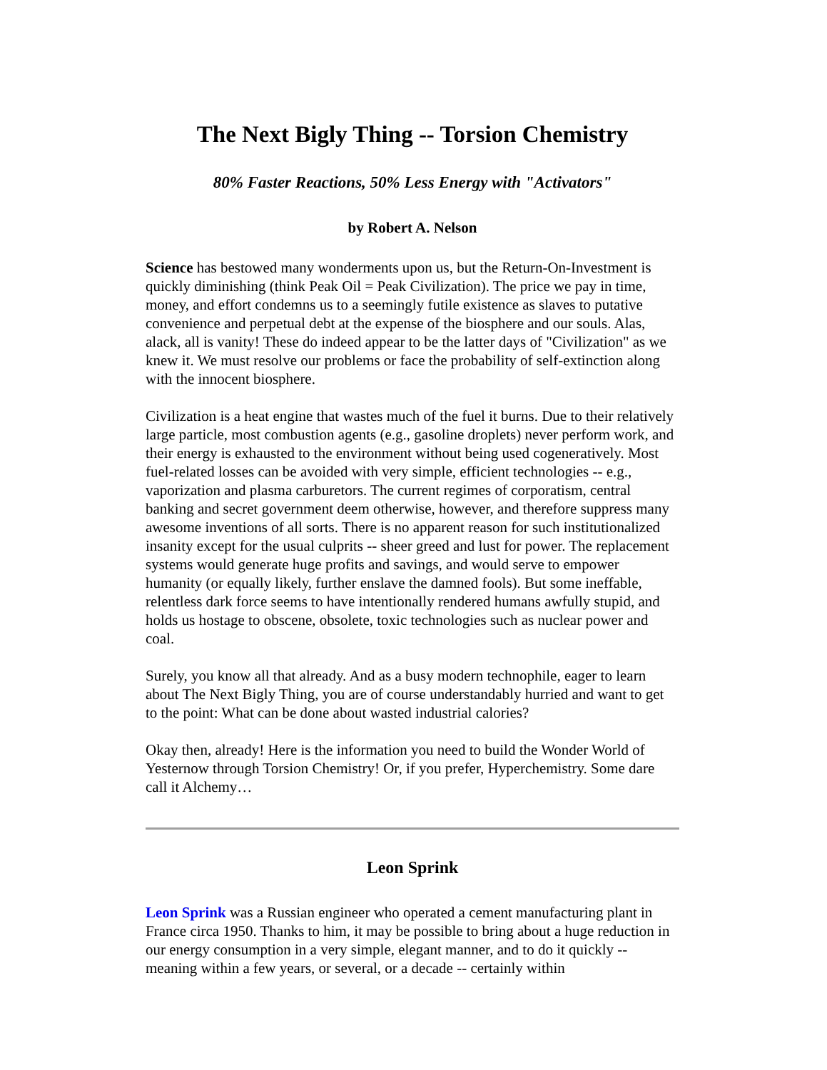The Next Bigly Thing -- Torsion Chemistry
80% Faster Reactions, 50% Less Energy with "Activators"
by Robert A. Nelson
Science has bestowed many wonderments upon us, but the Return-On-Investment is quickly diminishing (think Peak Oil = Peak Civilization). The price we pay in time, money, and effort condemns us to a seemingly futile existence as slaves to putative convenience and perpetual debt at the expense of the biosphere and our souls. Alas, alack, all is vanity! These do indeed appear to be the latter days of "Civilization" as we knew it. We must resolve our problems or face the probability of self-extinction along with the innocent biosphere.
Civilization is a heat engine that wastes much of the fuel it burns. Due to their relatively large particle, most combustion agents (e.g., gasoline droplets) never perform work, and their energy is exhausted to the environment without being used cogeneratively. Most fuel-related losses can be avoided with very simple, efficient technologies -- e.g., vaporization and plasma carburetors. The current regimes of corporatism, central banking and secret government deem otherwise, however, and therefore suppress many awesome inventions of all sorts. There is no apparent reason for such institutionalized insanity except for the usual culprits -- sheer greed and lust for power. The replacement systems would generate huge profits and savings, and would serve to empower humanity (or equally likely, further enslave the damned fools). But some ineffable, relentless dark force seems to have intentionally rendered humans awfully stupid, and holds us hostage to obscene, obsolete, toxic technologies such as nuclear power and coal.
Surely, you know all that already. And as a busy modern technophile, eager to learn about The Next Bigly Thing, you are of course understandably hurried and want to get to the point: What can be done about wasted industrial calories?
Okay then, already! Here is the information you need to build the Wonder World of Yesternow through Torsion Chemistry! Or, if you prefer, Hyperchemistry. Some dare call it Alchemy…
Leon Sprink
Leon Sprink was a Russian engineer who operated a cement manufacturing plant in France circa 1950. Thanks to him, it may be possible to bring about a huge reduction in our energy consumption in a very simple, elegant manner, and to do it quickly -- meaning within a few years, or several, or a decade -- certainly within